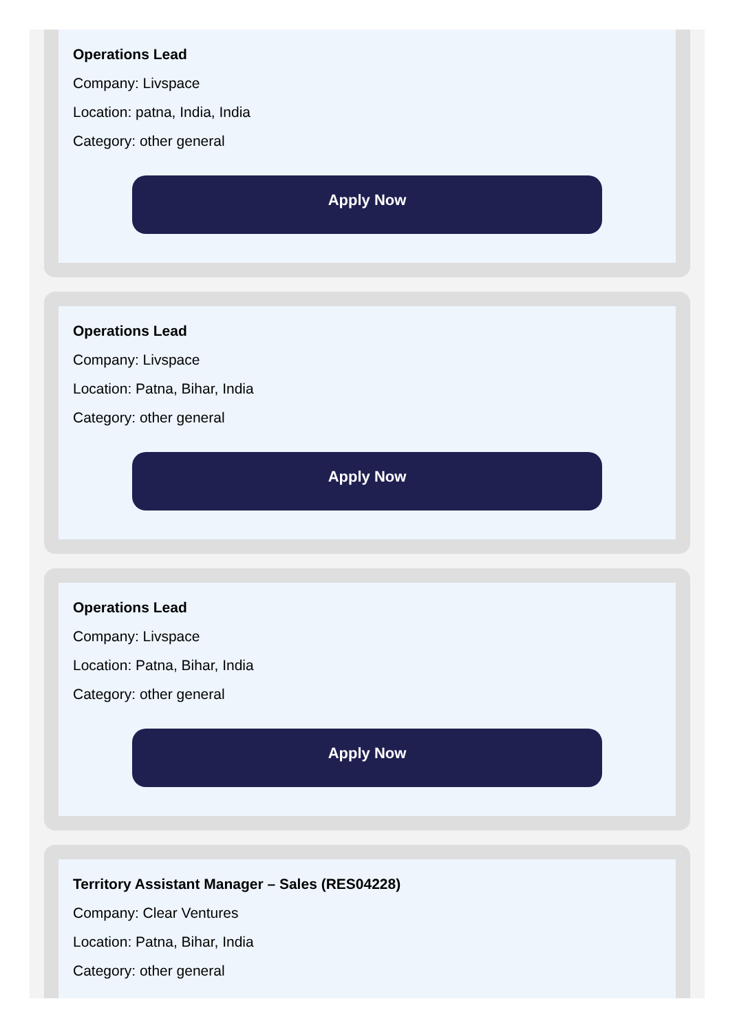Operations Lead
Company: Livspace
Location: patna, India, India
Category: other general
Apply Now
Operations Lead
Company: Livspace
Location: Patna, Bihar, India
Category: other general
Apply Now
Operations Lead
Company: Livspace
Location: Patna, Bihar, India
Category: other general
Apply Now
Territory Assistant Manager – Sales (RES04228)
Company: Clear Ventures
Location: Patna, Bihar, India
Category: other general